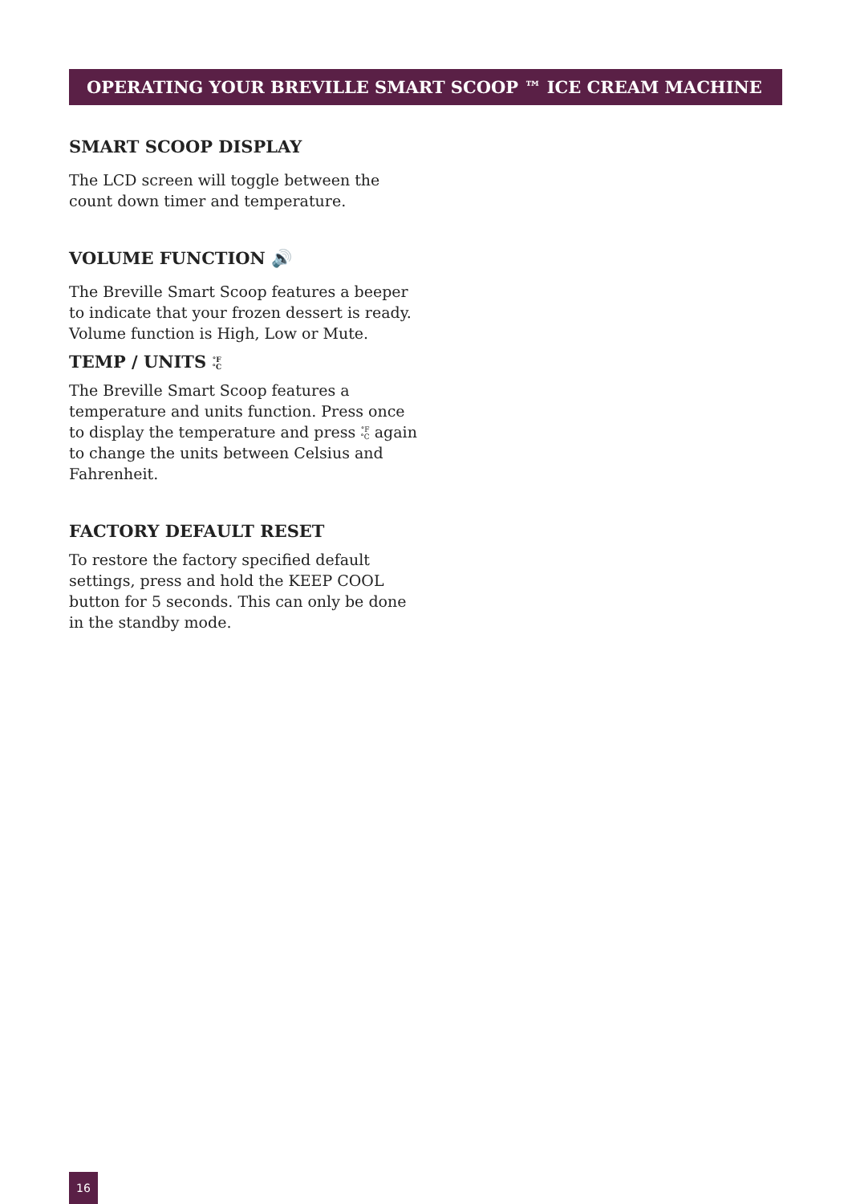OPERATING YOUR BREVILLE SMART SCOOP ™ ICE CREAM MACHINE
SMART SCOOP DISPLAY
The LCD screen will toggle between the count down timer and temperature.
VOLUME FUNCTION 🔊
The Breville Smart Scoop features a beeper to indicate that your frozen dessert is ready. Volume function is High, Low or Mute.
TEMP / UNITS °F
°C
The Breville Smart Scoop features a temperature and units function. Press once to display the temperature and press °F
°C again to change the units between Celsius and Fahrenheit.
FACTORY DEFAULT RESET
To restore the factory specified default settings, press and hold the KEEP COOL button for 5 seconds. This can only be done in the standby mode.
16